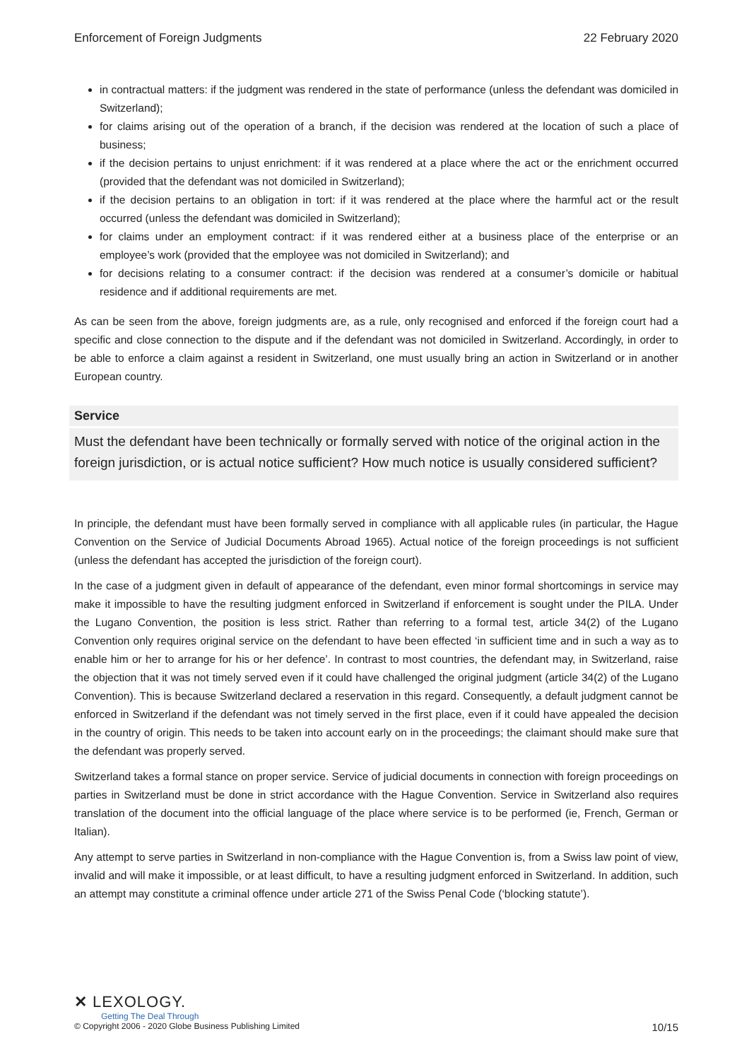Enforcement of Foreign Judgments 22 February 2020
in contractual matters: if the judgment was rendered in the state of performance (unless the defendant was domiciled in Switzerland);
for claims arising out of the operation of a branch, if the decision was rendered at the location of such a place of business;
if the decision pertains to unjust enrichment: if it was rendered at a place where the act or the enrichment occurred (provided that the defendant was not domiciled in Switzerland);
if the decision pertains to an obligation in tort: if it was rendered at the place where the harmful act or the result occurred (unless the defendant was domiciled in Switzerland);
for claims under an employment contract: if it was rendered either at a business place of the enterprise or an employee’s work (provided that the employee was not domiciled in Switzerland); and
for decisions relating to a consumer contract: if the decision was rendered at a consumer’s domicile or habitual residence and if additional requirements are met.
As can be seen from the above, foreign judgments are, as a rule, only recognised and enforced if the foreign court had a specific and close connection to the dispute and if the defendant was not domiciled in Switzerland. Accordingly, in order to be able to enforce a claim against a resident in Switzerland, one must usually bring an action in Switzerland or in another European country.
Service
Must the defendant have been technically or formally served with notice of the original action in the foreign jurisdiction, or is actual notice sufficient? How much notice is usually considered sufficient?
In principle, the defendant must have been formally served in compliance with all applicable rules (in particular, the Hague Convention on the Service of Judicial Documents Abroad 1965). Actual notice of the foreign proceedings is not sufficient (unless the defendant has accepted the jurisdiction of the foreign court).
In the case of a judgment given in default of appearance of the defendant, even minor formal shortcomings in service may make it impossible to have the resulting judgment enforced in Switzerland if enforcement is sought under the PILA. Under the Lugano Convention, the position is less strict. Rather than referring to a formal test, article 34(2) of the Lugano Convention only requires original service on the defendant to have been effected ‘in sufficient time and in such a way as to enable him or her to arrange for his or her defence’. In contrast to most countries, the defendant may, in Switzerland, raise the objection that it was not timely served even if it could have challenged the original judgment (article 34(2) of the Lugano Convention). This is because Switzerland declared a reservation in this regard. Consequently, a default judgment cannot be enforced in Switzerland if the defendant was not timely served in the first place, even if it could have appealed the decision in the country of origin. This needs to be taken into account early on in the proceedings; the claimant should make sure that the defendant was properly served.
Switzerland takes a formal stance on proper service. Service of judicial documents in connection with foreign proceedings on parties in Switzerland must be done in strict accordance with the Hague Convention. Service in Switzerland also requires translation of the document into the official language of the place where service is to be performed (ie, French, German or Italian).
Any attempt to serve parties in Switzerland in non-compliance with the Hague Convention is, from a Swiss law point of view, invalid and will make it impossible, or at least difficult, to have a resulting judgment enforced in Switzerland. In addition, such an attempt may constitute a criminal offence under article 271 of the Swiss Penal Code (‘blocking statute’).
✕ LEXOLOGY.
Getting The Deal Through
© Copyright 2006 - 2020 Globe Business Publishing Limited 10/15